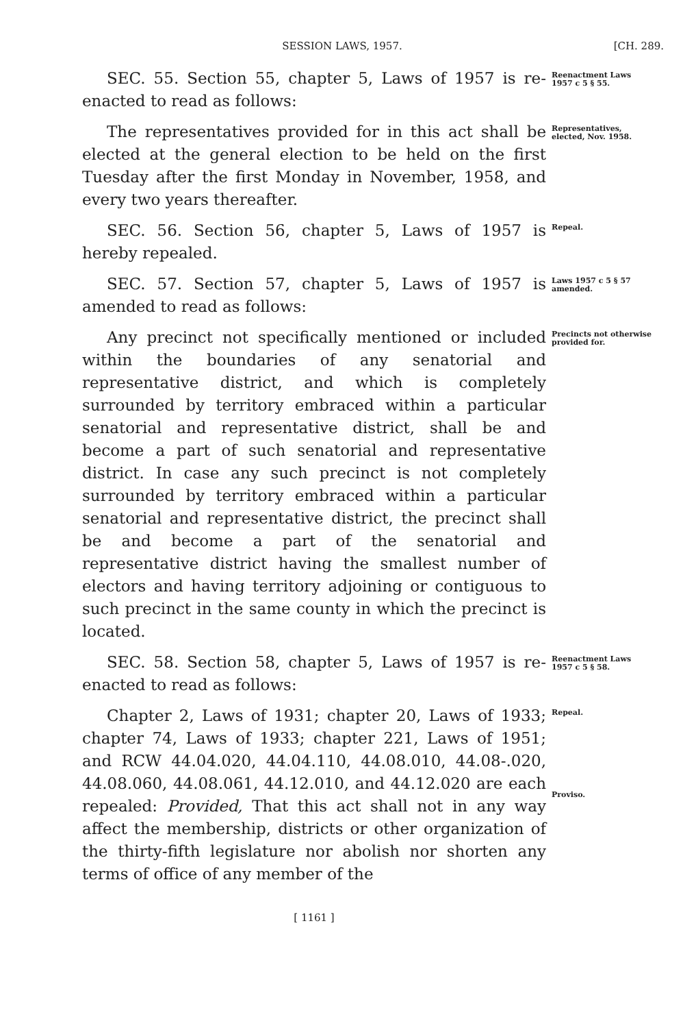SESSION LAWS, 1957. [CH. 289.
SEC. 55. Section 55, chapter 5, Laws of 1957 is re-enacted to read as follows:
Reenactment Laws 1957 c 5 § 55.
The representatives provided for in this act shall be elected at the general election to be held on the first Tuesday after the first Monday in November, 1958, and every two years thereafter.
Representatives, elected, Nov. 1958.
SEC. 56. Section 56, chapter 5, Laws of 1957 is hereby repealed.
Repeal.
SEC. 57. Section 57, chapter 5, Laws of 1957 is amended to read as follows:
Laws 1957 c 5 § 57 amended.
Any precinct not specifically mentioned or included within the boundaries of any senatorial and representative district, and which is completely surrounded by territory embraced within a particular senatorial and representative district, shall be and become a part of such senatorial and representative district. In case any such precinct is not completely surrounded by territory embraced within a particular senatorial and representative district, the precinct shall be and become a part of the senatorial and representative district having the smallest number of electors and having territory adjoining or contiguous to such precinct in the same county in which the precinct is located.
Precincts not otherwise provided for.
SEC. 58. Section 58, chapter 5, Laws of 1957 is re-enacted to read as follows:
Reenactment Laws 1957 c 5 § 58.
Chapter 2, Laws of 1931; chapter 20, Laws of 1933; chapter 74, Laws of 1933; chapter 221, Laws of 1951; and RCW 44.04.020, 44.04.110, 44.08.010, 44.08-.020, 44.08.060, 44.08.061, 44.12.010, and 44.12.020 are each repealed: Provided, That this act shall not in any way affect the membership, districts or other organization of the thirty-fifth legislature nor abolish nor shorten any terms of office of any member of the
Repeal.
Proviso.
[ 1161 ]